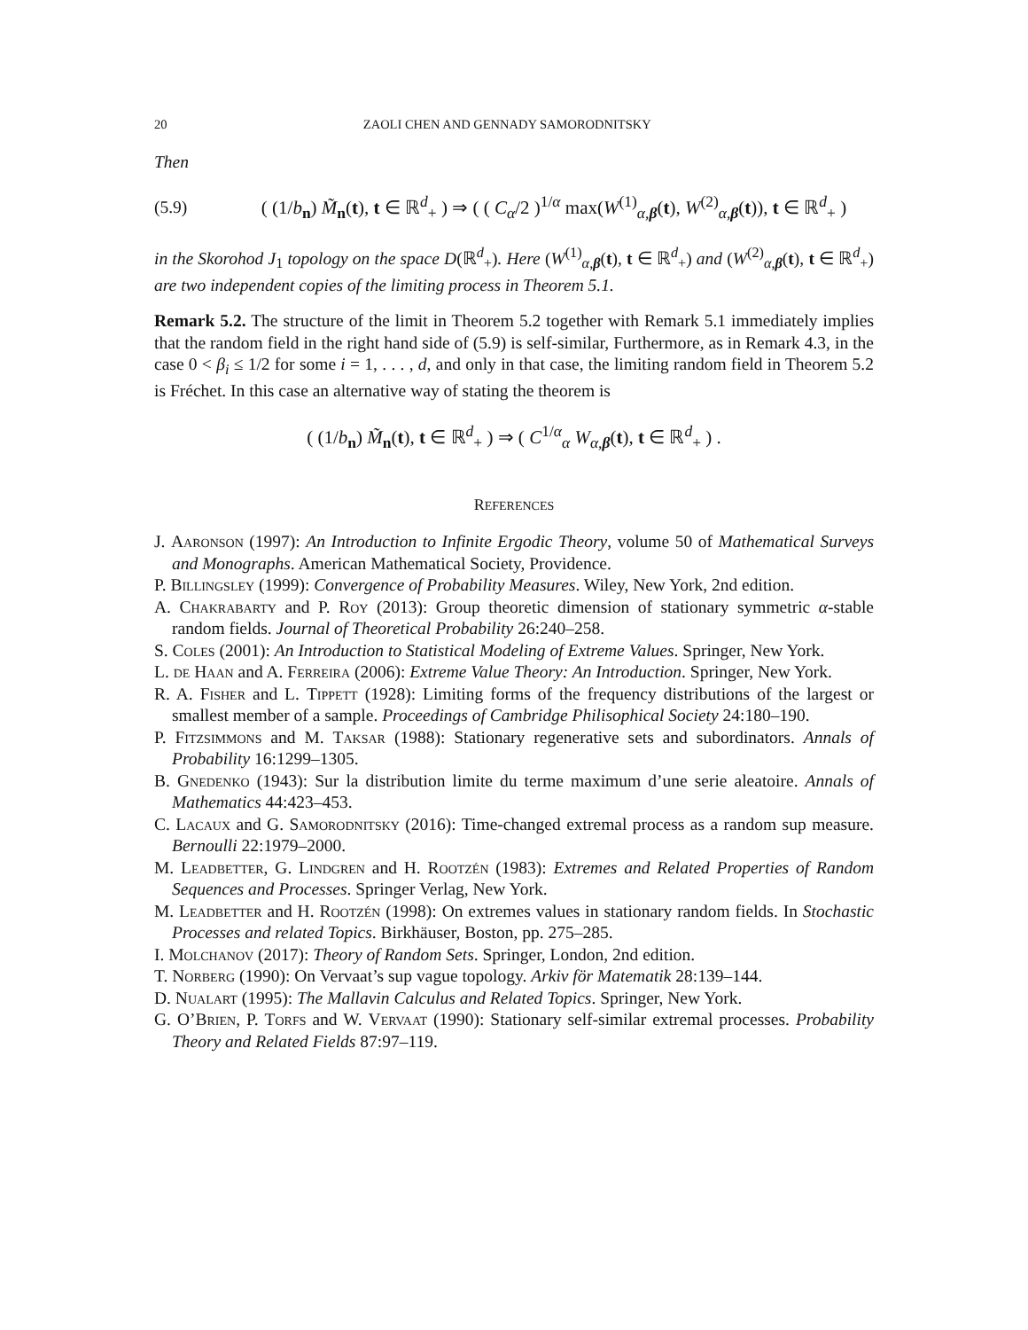20 ZAOLI CHEN AND GENNADY SAMORODNITSKY
Then
(5.9) ( (1/b<sub>n</sub>) M̃<sub>n</sub>(t), t ∈ ℝ<sup>d</sup><sub>+</sub> ) ⇒ ( ( C<sub>α</sub>/2 )<sup>1/α</sup> max(W<sup>(1)</sup><sub>α,β</sub>(t), W<sup>(2)</sup><sub>α,β</sub>(t)), t ∈ ℝ<sup>d</sup><sub>+</sub> )
in the Skorohod J<sub>1</sub> topology on the space D(ℝ<sup>d</sup><sub>+</sub>). Here (W<sup>(1)</sup><sub>α,β</sub>(t), t ∈ ℝ<sup>d</sup><sub>+</sub>) and (W<sup>(2)</sup><sub>α,β</sub>(t), t ∈ ℝ<sup>d</sup><sub>+</sub>) are two independent copies of the limiting process in Theorem 5.1.
Remark 5.2. The structure of the limit in Theorem 5.2 together with Remark 5.1 immediately implies that the random field in the right hand side of (5.9) is self-similar, Furthermore, as in Remark 4.3, in the case 0 < β<sub>i</sub> ≤ 1/2 for some i = 1, . . . , d, and only in that case, the limiting random field in Theorem 5.2 is Fréchet. In this case an alternative way of stating the theorem is
( (1/b<sub>n</sub>) M̃<sub>n</sub>(t), t ∈ ℝ<sup>d</sup><sub>+</sub> ) ⇒ ( C<sup>1/α</sup><sub>α</sub> W<sub>α,β</sub>(t), t ∈ ℝ<sup>d</sup><sub>+</sub> ) .
REFERENCES
J. Aaronson (1997): An Introduction to Infinite Ergodic Theory, volume 50 of Mathematical Surveys and Monographs. American Mathematical Society, Providence.
P. Billingsley (1999): Convergence of Probability Measures. Wiley, New York, 2nd edition.
A. Chakrabarty and P. Roy (2013): Group theoretic dimension of stationary symmetric α-stable random fields. Journal of Theoretical Probability 26:240–258.
S. Coles (2001): An Introduction to Statistical Modeling of Extreme Values. Springer, New York.
L. de Haan and A. Ferreira (2006): Extreme Value Theory: An Introduction. Springer, New York.
R. A. Fisher and L. Tippett (1928): Limiting forms of the frequency distributions of the largest or smallest member of a sample. Proceedings of Cambridge Philisophical Society 24:180–190.
P. Fitzsimmons and M. Taksar (1988): Stationary regenerative sets and subordinators. Annals of Probability 16:1299–1305.
B. Gnedenko (1943): Sur la distribution limite du terme maximum d’une serie aleatoire. Annals of Mathematics 44:423–453.
C. Lacaux and G. Samorodnitsky (2016): Time-changed extremal process as a random sup measure. Bernoulli 22:1979–2000.
M. Leadbetter, G. Lindgren and H. Rootzén (1983): Extremes and Related Properties of Random Sequences and Processes. Springer Verlag, New York.
M. Leadbetter and H. Rootzén (1998): On extremes values in stationary random fields. In Stochastic Processes and related Topics. Birkhäuser, Boston, pp. 275–285.
I. Molchanov (2017): Theory of Random Sets. Springer, London, 2nd edition.
T. Norberg (1990): On Vervaat’s sup vague topology. Arkiv för Matematik 28:139–144.
D. Nualart (1995): The Mallavin Calculus and Related Topics. Springer, New York.
G. O’Brien, P. Torfs and W. Vervaat (1990): Stationary self-similar extremal processes. Probability Theory and Related Fields 87:97–119.